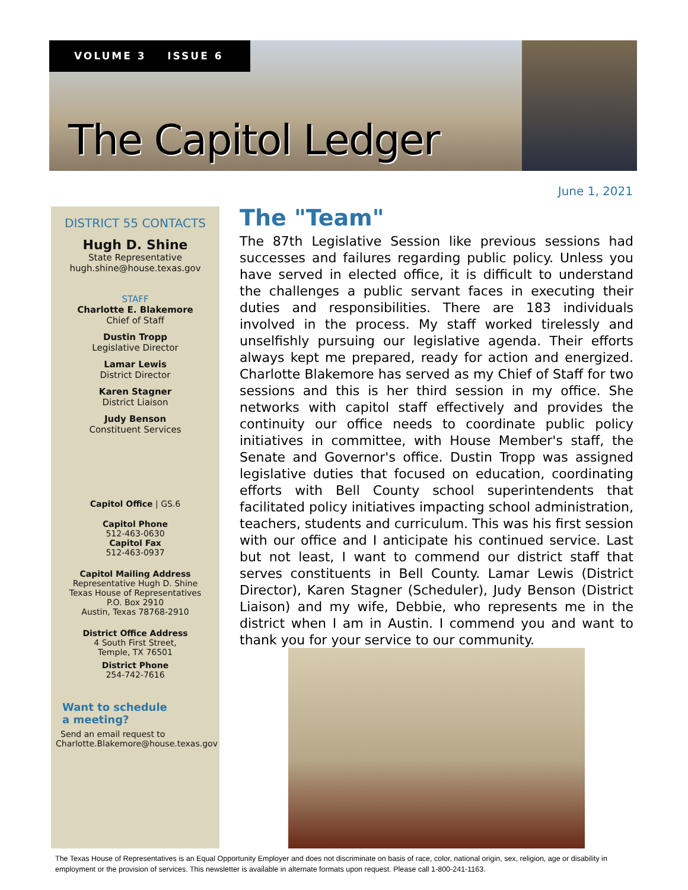VOLUME 3 ISSUE 6
The Capitol Ledger
June 1, 2021
DISTRICT 55 CONTACTS
Hugh D. Shine
State Representative
hugh.shine@house.texas.gov
STAFF
Charlotte E. Blakemore
Chief of Staff
Dustin Tropp
Legislative Director
Lamar Lewis
District Director
Karen Stagner
District Liaison
Judy Benson
Constituent Services
Capitol Office | GS.6
Capitol Phone
512-463-0630
Capitol Fax
512-463-0937
Capitol Mailing Address
Representative Hugh D. Shine
Texas House of Representatives
P.O. Box 2910
Austin, Texas 78768-2910
District Office Address
4 South First Street,
Temple, TX 76501
District Phone
254-742-7616
Want to schedule
a meeting?
Send an email request to
Charlotte.Blakemore@house.texas.gov
The "Team"
The 87th Legislative Session like previous sessions had successes and failures regarding public policy. Unless you have served in elected office, it is difficult to understand the challenges a public servant faces in executing their duties and responsibilities. There are 183 individuals involved in the process. My staff worked tirelessly and unselfishly pursuing our legislative agenda. Their efforts always kept me prepared, ready for action and energized. Charlotte Blakemore has served as my Chief of Staff for two sessions and this is her third session in my office. She networks with capitol staff effectively and provides the continuity our office needs to coordinate public policy initiatives in committee, with House Member's staff, the Senate and Governor's office. Dustin Tropp was assigned legislative duties that focused on education, coordinating efforts with Bell County school superintendents that facilitated policy initiatives impacting school administration, teachers, students and curriculum. This was his first session with our office and I anticipate his continued service. Last but not least, I want to commend our district staff that serves constituents in Bell County. Lamar Lewis (District Director), Karen Stagner (Scheduler), Judy Benson (District Liaison) and my wife, Debbie, who represents me in the district when I am in Austin. I commend you and want to thank you for your service to our community.
The Texas House of Representatives is an Equal Opportunity Employer and does not discriminate on basis of race, color, national origin, sex, religion, age or disability in employment or the provision of services. This newsletter is available in alternate formats upon request. Please call 1-800-241-1163.